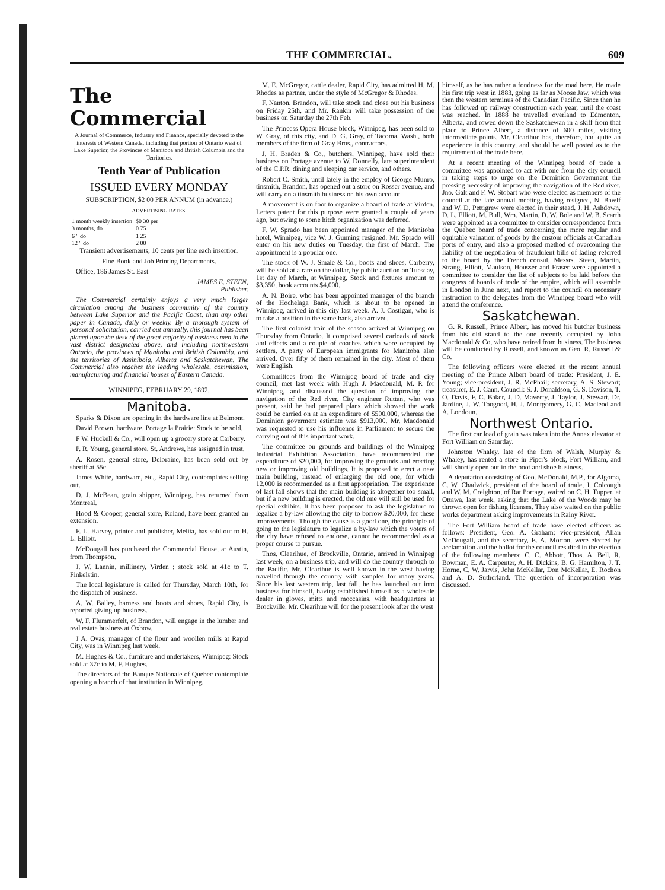THE COMMERCIAL. 609
The Commercial
A Journal of Commerce, Industry and Finance, specially devoted to the interests of Western Canada, including that portion of Ontario west of Lake Superior, the Provinces of Manitoba and British Columbia and the Territories.
Tenth Year of Publication
ISSUED EVERY MONDAY
SUBSCRIPTION, $2 00 PER ANNUM (in advance.)
ADVERTISING RATES.
| 1 month weekly insertion | $0 30 per |
| 3 months, do | 0 75 |
| 6 " do | 1 25 |
| 12 " do | 2 00 |
Transient advertisements, 10 cents per line each insertion.
Fine Book and Job Printing Departments.
Office, 186 James St. East
JAMES E. STEEN,
Publisher.
The Commercial certainly enjoys a very much larger circulation among the business community of the country between Lake Superior and the Pacific Coast, than any other paper in Canada, daily or weekly. By a thorough system of personal solicitation, carried out annually, this journal has been placed upon the desk of the great majority of business men in the vast district designated above, and including northwestern Ontario, the provinces of Manitoba and British Columbia, and the territories of Assiniboia, Alberta and Saskatchewan. The Commercial also reaches the leading wholesale, commission, manufacturing and financial houses of Eastern Canada.
WINNIPEG, FEBRUARY 29, 1892.
Manitoba.
Sparks & Dixon are opening in the hardware line at Belmont.
David Brown, hardware, Portage la Prairie: Stock to be sold.
F W. Huckell & Co., will open up a grocery store at Carberry.
P. R. Young, general store, St. Andrews, has assigned in trust.
A. Rosen, general store, Deloraine, has been sold out by sheriff at 55c.
James White, hardware, etc., Rapid City, contemplates selling out.
D. J. McBean, grain shipper, Winnipeg, has returned from Montreal.
Hood & Cooper, general store, Roland, have been granted an extension.
F. L. Harvey, printer and publisher, Melita, has sold out to H. L. Elliott.
McDougall has purchased the Commercial House, at Austin, from Thompson.
J. W. Lannin, millinery, Virden ; stock sold at 41c to T. Finkelstin.
The local legislature is called for Thursday, March 10th, for the dispatch of business.
A. W. Bailey, harness and boots and shoes, Rapid City, is reported giving up business.
W. F. Flummerfelt, of Brandon, will engage in the lumber and real estate business at Oxbow.
J A. Ovas, manager of the flour and woollen mills at Rapid City, was in Winnipeg last week.
M. Hughes & Co., furniture and undertakers, Winnipeg: Stock sold at 37c to M. F. Hughes.
The directors of the Banque Nationale of Quebec contemplate opening a branch of that institution in Winnipeg.
M. E. McGregor, cattle dealer, Rapid City, has admitted H. M. Rhodes as partner, under the style of McGregor & Rhodes.
F. Nanton, Brandon, will take stock and close out his business on Friday 25th, and Mr. Rankin will take possession of the business on Saturday the 27th Feb.
The Princess Opera House block, Winnipeg, has been sold to W. Gray, of this city, and D. G. Gray, of Tacoma, Wash., both members of the firm of Gray Bros., contractors.
J. H. Braden & Co., butchers, Winnipeg, have sold their business on Portage avenue to W. Donnelly, late superintendent of the C.P.R. dining and sleeping car service, and others.
Robert C. Smith, until lately in the employ of George Munro, tinsmith, Brandon, has opened out a store on Rosser avenue, and will carry on a tinsmith business on his own account.
A movement is on foot to organize a board of trade at Virden. Letters patent for this purpose were granted a couple of years ago, but owing to some hitch organization was deferred.
F. W. Sprado has been appointed manager of the Manitoba hotel, Winnipeg, vice W. J. Gunning resigned. Mr. Sprado will enter on his new duties on Tuesday, the first of March. The appointment is a popular one.
The stock of W. J. Smale & Co., boots and shoes, Carberry, will be sold at a rate on the dollar, by public auction on Tuesday, 1st day of March, at Winnipeg. Stock and fixtures amount to $3,350, book accounts $4,000.
A. N. Boire, who has been appointed manager of the branch of the Hochelaga Bank, which is about to be opened in Winnipeg, arrived in this city last week. A. J. Costigan, who is to take a position in the same bank, also arrived.
The first colonist train of the season arrived at Winnipeg on Thursday from Ontario. It comprised several carloads of stock and effects and a couple of coaches which were occupied by settlers. A party of European immigrants for Manitoba also arrived. Over fifty of them remained in the city. Most of them were English.
Committees from the Winnipeg board of trade and city council, met last week with Hugh J. Macdonald, M. P. for Winnipeg, and discussed the question of improving the navigation of the Red river. City engineer Ruttan, who was present, said he had prepared plans which showed the work could be carried on at an expenditure of $500,000, whereas the Dominion goverment estimate was $913,000. Mr. Macdonald was requested to use his influence in Parliament to secure the carrying out of this important work.
The committee on grounds and buildings of the Winnipeg Industrial Exhibition Association, have recommended the expenditure of $20,000, for improving the grounds and erecting new or improving old buildings. It is proposed to erect a new main building, instead of enlarging the old one, for which 12,000 is recommended as a first appropriation. The experience of last fall shows that the main building is altogether too small, but if a new building is erected, the old one will still be used for special exhibits. It has been proposed to ask the legislature to legalize a by-law allowing the city to borrow $20,000, for these improvements. Though the cause is a good one, the principle of going to the legislature to legalize a by-law which the voters of the city have refused to endorse, cannot be recommended as a proper course to pursue.
Thos. Clearihue, of Brockville, Ontario, arrived in Winnipeg last week, on a business trip, and will do the country through to the Pacific. Mr. Clearihue is well known in the west having travelled through the country with samples for many years. Since his last western trip, last fall, he has launched out into business for himself, having established himself as a wholesale dealer in gloves, mitts and moccasins, with headquarters at Brockville. Mr. Clearihue will for the present look after the west
himself, as he has rather a fondness for the road here. He made his first trip west in 1883, going as far as Moose Jaw, which was then the western terminus of the Canadian Pacific. Since then he has followed up railway construction each year, until the coast was reached. In 1888 he travelled overland to Edmonton, Alberta, and rowed down the Saskatchewan in a skiff from that place to Prince Albert, a distance of 600 miles, visiting intermediate points. Mr. Clearihue has, therefore, had quite an experience in this country, and should be well posted as to the requirement of the trade here.
At a recent meeting of the Winnipeg board of trade a committee was appointed to act with one from the city council in taking steps to urge on the Dominion Government the pressing necessity of improving the navigation of the Red river. Jno. Galt and F. W. Stobart who were elected as members of the council at the late annual meeting, having resigned, N. Bawlf and W. D. Pettigrew were elected in their stead. J. H. Ashdown, D. L. Elliott, M. Bull, Wm. Martin, D. W. Bole and W. B. Scarth were appointed as a committee to consider correspondence from the Quebec board of trade concerning the more regular and equitable valuation of goods by the custom officials at Canadian ports of entry, and also a proposed method of overcoming the liability of the negotiation of fraudulent bills of lading referred to the board by the French consul. Messrs. Steen, Martin, Strang, Elliott, Maulson, Housser and Fraser were appointed a committee to consider the list of subjects to be laid before the congress of boards of trade of the empire, which will assemble in London in June next, and report to the council on necessary instruction to the delegates from the Winnipeg board who will attend the conference.
Saskatchewan.
G. R. Russell, Prince Albert, has moved his butcher business from his old stand to the one recently occupied by John Macdonald & Co, who have retired from business. The business will be conducted by Russell, and known as Geo. R. Russell & Co.
The following officers were elected at the recent annual meeting of the Prince Albert board of trade: President, J. E. Young; vice-president, J. R. McPhail; secretary, A. S. Stewart; treasurer, E. J. Cann. Council: S. J. Donaldson, G. S. Davison, T. O. Davis, F. C. Baker, J. D. Maveety, J. Taylor, J. Stewart, Dr. Jardine, J. W. Toogood, H. J. Montgomery, G. C. Macleod and A. Londoun.
Northwest Ontario.
The first car load of grain was taken into the Annex elevator at Fort William on Saturday.
Johnston Whaley, late of the firm of Walsh, Murphy & Whaley, has rented a store in Piper's block, Fort William, and will shortly open out in the boot and shoe business.
A deputation consisting of Geo. McDonald, M.P., for Algoma, C. W. Chadwick, president of the board of trade, J. Colcough and W. M. Creighton, of Rat Portage, waited on C. H. Tupper, at Ottawa, last week, asking that the Lake of the Woods may be thrown open for fishing licenses. They also waited on the public works department asking improvements in Rainy River.
The Fort William board of trade have elected officers as follows: President, Geo. A. Graham; vice-president, Allan McDougall, and the secretary, E. A. Morton, were elected by acclamation and the ballot for the council resulted in the election of the following members: C. C. Abbott, Thos. A. Bell, R. Bowman, E. A. Carpenter, A. H. Dickins, B. G. Hamilton, J. T. Horne, C. W. Jarvis, John McKellar, Don McKellar, E. Rochon and A. D. Sutherland. The question of incorporation was discussed.